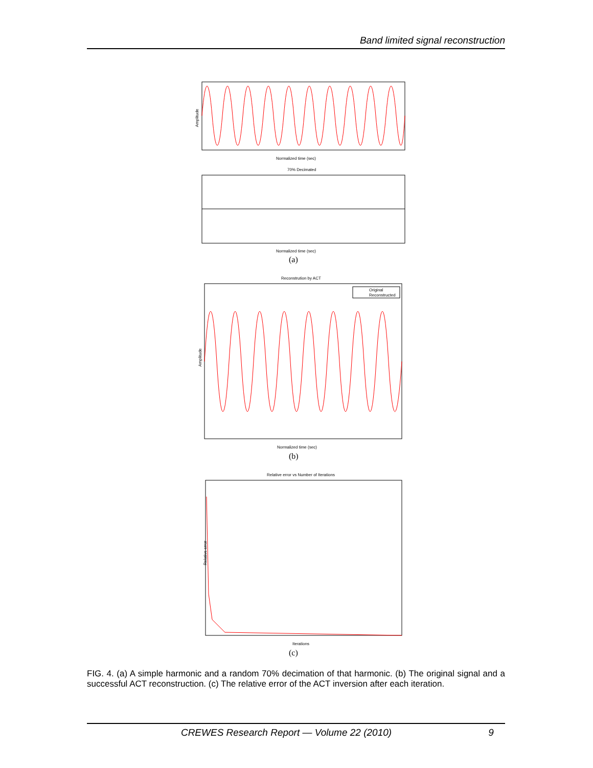Band limited signal reconstruction
Amplitude
Normalized time (sec)
70% Decimated
Normalized time (sec)
(a)
Reconstrution by ACT
Original
Reconstructed
Amplitude
Normalized time (sec)
(b)
Relative error vs Number of Iterations
Relative error
Iterations
(c)
FIG. 4. (a) A simple harmonic and a random 70% decimation of that harmonic. (b) The original signal and a successful ACT reconstruction. (c) The relative error of the ACT inversion after each iteration.
CREWES Research Report — Volume 22 (2010) 9